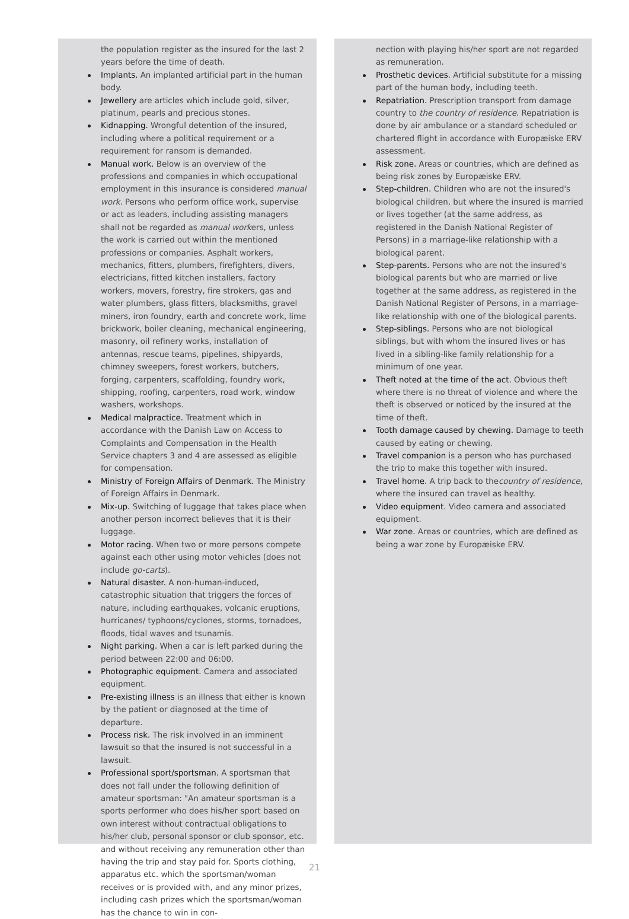the population register as the insured for the last 2 years before the time of death.
Implants. An implanted artificial part in the human body.
Jewellery are articles which include gold, silver, platinum, pearls and precious stones.
Kidnapping. Wrongful detention of the insured, including where a political requirement or a requirement for ransom is demanded.
Manual work. Below is an overview of the professions and companies in which occupational employment in this insurance is considered manual work. Persons who perform office work, supervise or act as leaders, including assisting managers shall not be regarded as manual workers, unless the work is carried out within the mentioned professions or companies. Asphalt workers, mechanics, fitters, plumbers, firefighters, divers, electricians, fitted kitchen installers, factory workers, movers, forestry, fire strokers, gas and water plumbers, glass fitters, blacksmiths, gravel miners, iron foundry, earth and concrete work, lime brickwork, boiler cleaning, mechanical engineering, masonry, oil refinery works, installation of antennas, rescue teams, pipelines, shipyards, chimney sweepers, forest workers, butchers, forging, carpenters, scaffolding, foundry work, shipping, roofing, carpenters, road work, window washers, workshops.
Medical malpractice. Treatment which in accordance with the Danish Law on Access to Complaints and Compensation in the Health Service chapters 3 and 4 are assessed as eligible for compensation.
Ministry of Foreign Affairs of Denmark. The Ministry of Foreign Affairs in Denmark.
Mix-up. Switching of luggage that takes place when another person incorrect believes that it is their luggage.
Motor racing. When two or more persons compete against each other using motor vehicles (does not include go-carts).
Natural disaster. A non-human-induced, catastrophic situation that triggers the forces of nature, including earthquakes, volcanic eruptions, hurricanes/ typhoons/cyclones, storms, tornadoes, floods, tidal waves and tsunamis.
Night parking. When a car is left parked during the period between 22:00 and 06:00.
Photographic equipment. Camera and associated equipment.
Pre-existing illness is an illness that either is known by the patient or diagnosed at the time of departure.
Process risk. The risk involved in an imminent lawsuit so that the insured is not successful in a lawsuit.
Professional sport/sportsman. A sportsman that does not fall under the following definition of amateur sportsman: "An amateur sportsman is a sports performer who does his/her sport based on own interest without contractual obligations to his/her club, personal sponsor or club sponsor, etc. and without receiving any remuneration other than having the trip and stay paid for. Sports clothing, apparatus etc. which the sportsman/woman receives or is provided with, and any minor prizes, including cash prizes which the sportsman/woman has the chance to win in con-
nection with playing his/her sport are not regarded as remuneration.
Prosthetic devices. Artificial substitute for a missing part of the human body, including teeth.
Repatriation. Prescription transport from damage country to the country of residence. Repatriation is done by air ambulance or a standard scheduled or chartered flight in accordance with Europæiske ERV assessment.
Risk zone. Areas or countries, which are defined as being risk zones by Europæiske ERV.
Step-children. Children who are not the insured's biological children, but where the insured is married or lives together (at the same address, as registered in the Danish National Register of Persons) in a marriage-like relationship with a biological parent.
Step-parents. Persons who are not the insured's biological parents but who are married or live together at the same address, as registered in the Danish National Register of Persons, in a marriage-like relationship with one of the biological parents.
Step-siblings. Persons who are not biological siblings, but with whom the insured lives or has lived in a sibling-like family relationship for a minimum of one year.
Theft noted at the time of the act. Obvious theft where there is no threat of violence and where the theft is observed or noticed by the insured at the time of theft.
Tooth damage caused by chewing. Damage to teeth caused by eating or chewing.
Travel companion is a person who has purchased the trip to make this together with insured.
Travel home. A trip back to thecountry of residence, where the insured can travel as healthy.
Video equipment. Video camera and associated equipment.
War zone. Areas or countries, which are defined as being a war zone by Europæiske ERV.
21